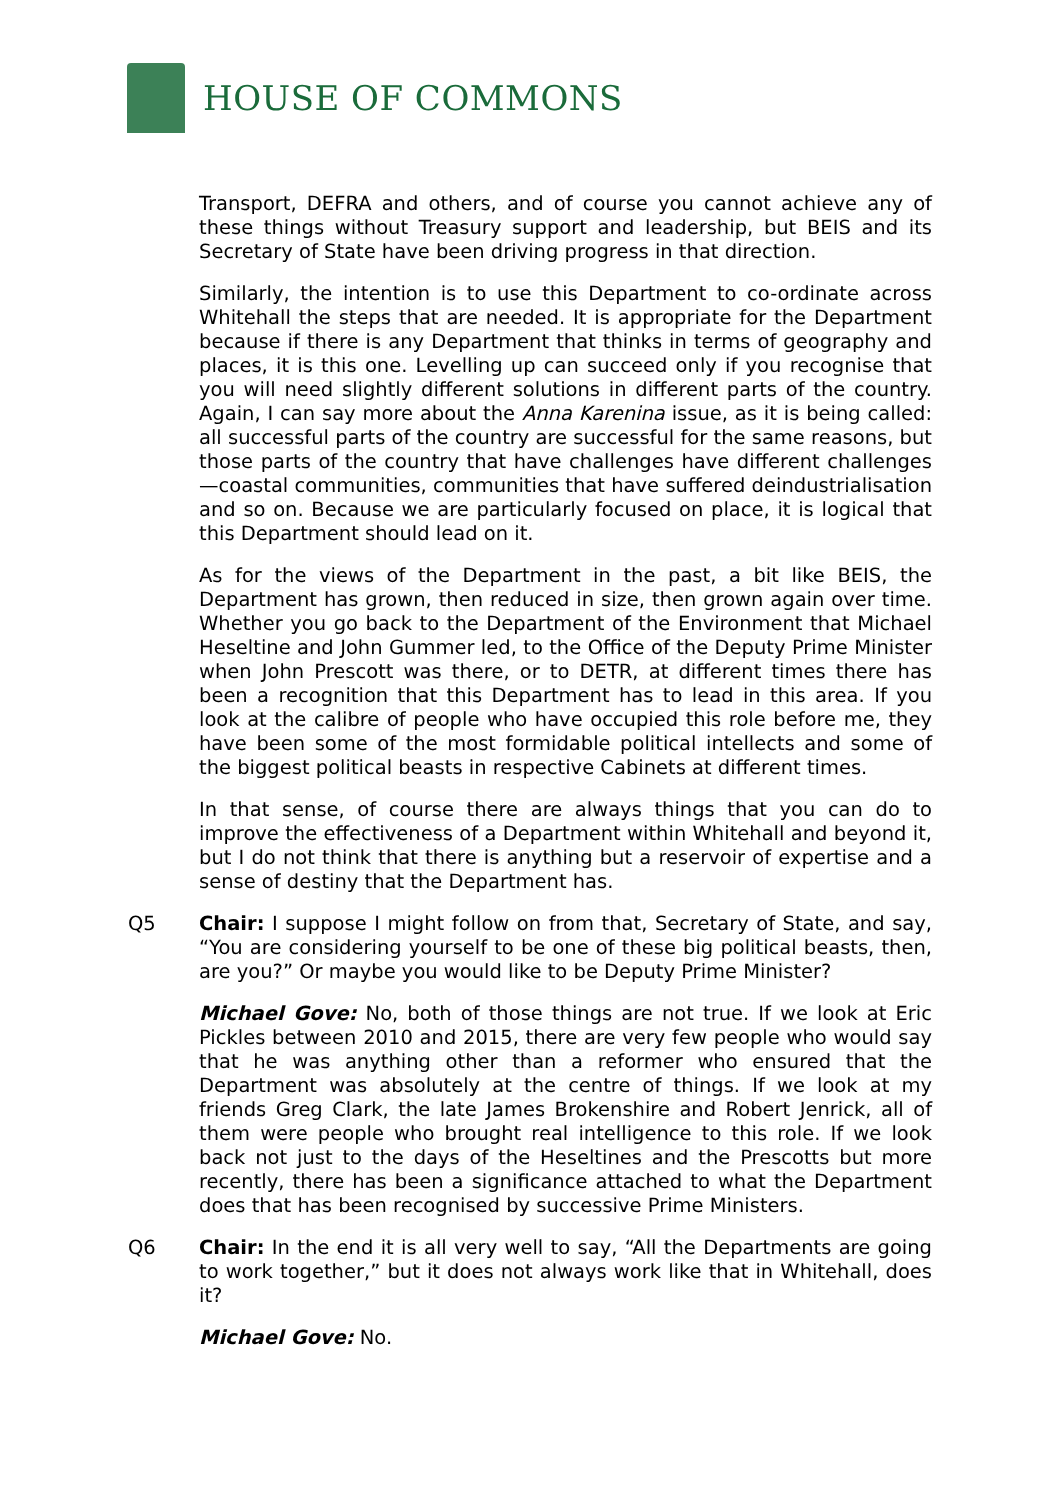HOUSE OF COMMONS
Transport, DEFRA and others, and of course you cannot achieve any of these things without Treasury support and leadership, but BEIS and its Secretary of State have been driving progress in that direction.
Similarly, the intention is to use this Department to co-ordinate across Whitehall the steps that are needed. It is appropriate for the Department because if there is any Department that thinks in terms of geography and places, it is this one. Levelling up can succeed only if you recognise that you will need slightly different solutions in different parts of the country. Again, I can say more about the Anna Karenina issue, as it is being called: all successful parts of the country are successful for the same reasons, but those parts of the country that have challenges have different challenges—coastal communities, communities that have suffered deindustrialisation and so on. Because we are particularly focused on place, it is logical that this Department should lead on it.
As for the views of the Department in the past, a bit like BEIS, the Department has grown, then reduced in size, then grown again over time. Whether you go back to the Department of the Environment that Michael Heseltine and John Gummer led, to the Office of the Deputy Prime Minister when John Prescott was there, or to DETR, at different times there has been a recognition that this Department has to lead in this area. If you look at the calibre of people who have occupied this role before me, they have been some of the most formidable political intellects and some of the biggest political beasts in respective Cabinets at different times.
In that sense, of course there are always things that you can do to improve the effectiveness of a Department within Whitehall and beyond it, but I do not think that there is anything but a reservoir of expertise and a sense of destiny that the Department has.
Q5 Chair: I suppose I might follow on from that, Secretary of State, and say, “You are considering yourself to be one of these big political beasts, then, are you?” Or maybe you would like to be Deputy Prime Minister?
Michael Gove: No, both of those things are not true. If we look at Eric Pickles between 2010 and 2015, there are very few people who would say that he was anything other than a reformer who ensured that the Department was absolutely at the centre of things. If we look at my friends Greg Clark, the late James Brokenshire and Robert Jenrick, all of them were people who brought real intelligence to this role. If we look back not just to the days of the Heseltines and the Prescotts but more recently, there has been a significance attached to what the Department does that has been recognised by successive Prime Ministers.
Q6 Chair: In the end it is all very well to say, “All the Departments are going to work together,” but it does not always work like that in Whitehall, does it?
Michael Gove: No.